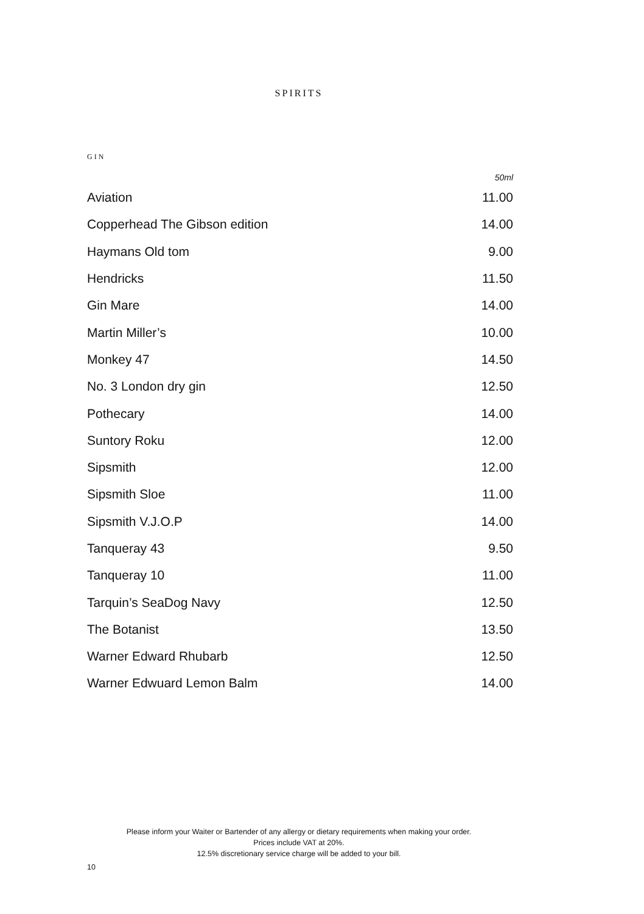SPIRITS
GIN
| | 50ml |
| Aviation | 11.00 |
| Copperhead The Gibson edition | 14.00 |
| Haymans Old tom | 9.00 |
| Hendricks | 11.50 |
| Gin Mare | 14.00 |
| Martin Miller’s | 10.00 |
| Monkey 47 | 14.50 |
| No. 3 London dry gin | 12.50 |
| Pothecary | 14.00 |
| Suntory Roku | 12.00 |
| Sipsmith | 12.00 |
| Sipsmith Sloe | 11.00 |
| Sipsmith V.J.O.P | 14.00 |
| Tanqueray 43 | 9.50 |
| Tanqueray 10 | 11.00 |
| Tarquin’s SeaDog Navy | 12.50 |
| The Botanist | 13.50 |
| Warner Edward Rhubarb | 12.50 |
| Warner Edwuard Lemon Balm | 14.00 |
Please inform your Waiter or Bartender of any allergy or dietary requirements when making your order.
Prices include VAT at 20%.
12.5% discretionary service charge will be added to your bill.
10